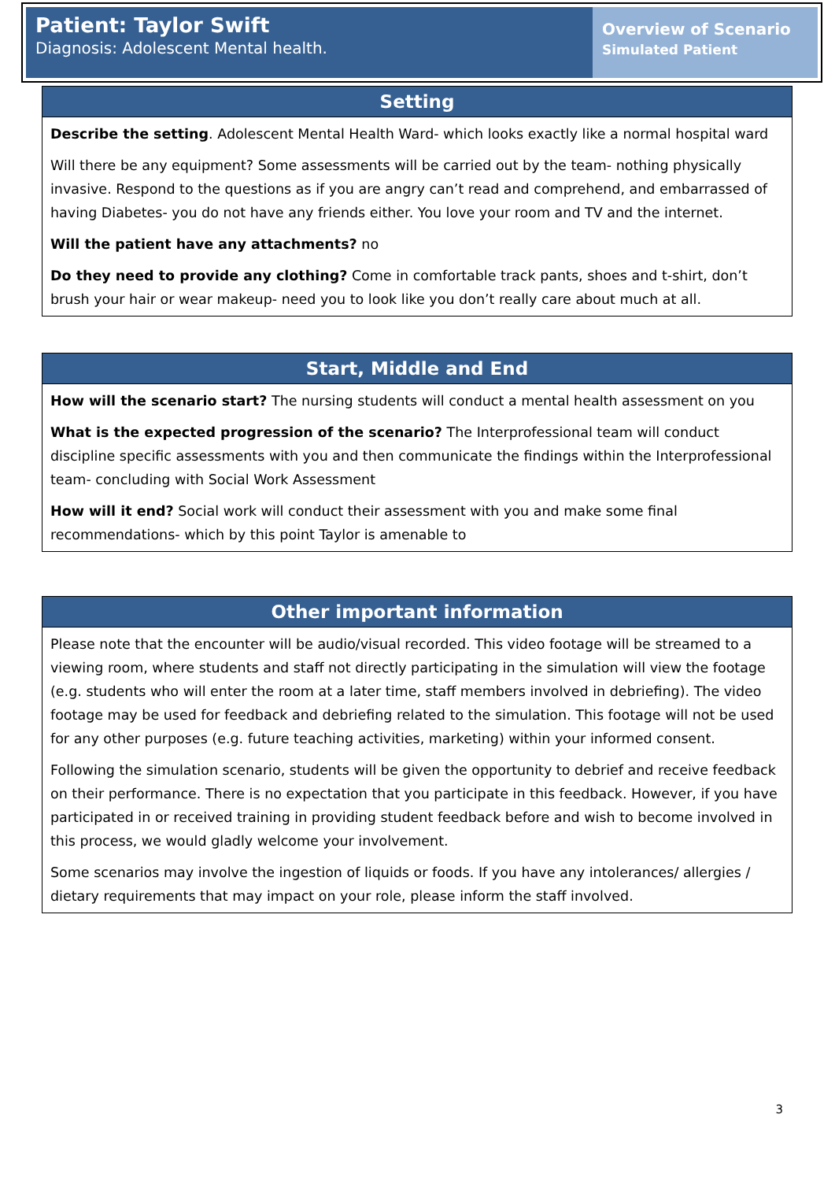Patient: Taylor Swift
Diagnosis: Adolescent Mental health.
Overview of Scenario
Simulated Patient
Setting
Describe the setting. Adolescent Mental Health Ward- which looks exactly like a normal hospital ward
Will there be any equipment? Some assessments will be carried out by the team- nothing physically invasive. Respond to the questions as if you are angry can’t read and comprehend, and embarrassed of having Diabetes- you do not have any friends either. You love your room and TV and the internet.
Will the patient have any attachments? no
Do they need to provide any clothing? Come in comfortable track pants, shoes and t-shirt, don’t brush your hair or wear makeup- need you to look like you don’t really care about much at all.
Start, Middle and End
How will the scenario start? The nursing students will conduct a mental health assessment on you
What is the expected progression of the scenario? The Interprofessional team will conduct discipline specific assessments with you and then communicate the findings within the Interprofessional team- concluding with Social Work Assessment
How will it end? Social work will conduct their assessment with you and make some final recommendations- which by this point Taylor is amenable to
Other important information
Please note that the encounter will be audio/visual recorded. This video footage will be streamed to a viewing room, where students and staff not directly participating in the simulation will view the footage (e.g. students who will enter the room at a later time, staff members involved in debriefing). The video footage may be used for feedback and debriefing related to the simulation. This footage will not be used for any other purposes (e.g. future teaching activities, marketing) within your informed consent.
Following the simulation scenario, students will be given the opportunity to debrief and receive feedback on their performance. There is no expectation that you participate in this feedback. However, if you have participated in or received training in providing student feedback before and wish to become involved in this process, we would gladly welcome your involvement.
Some scenarios may involve the ingestion of liquids or foods. If you have any intolerances/ allergies / dietary requirements that may impact on your role, please inform the staff involved.
3